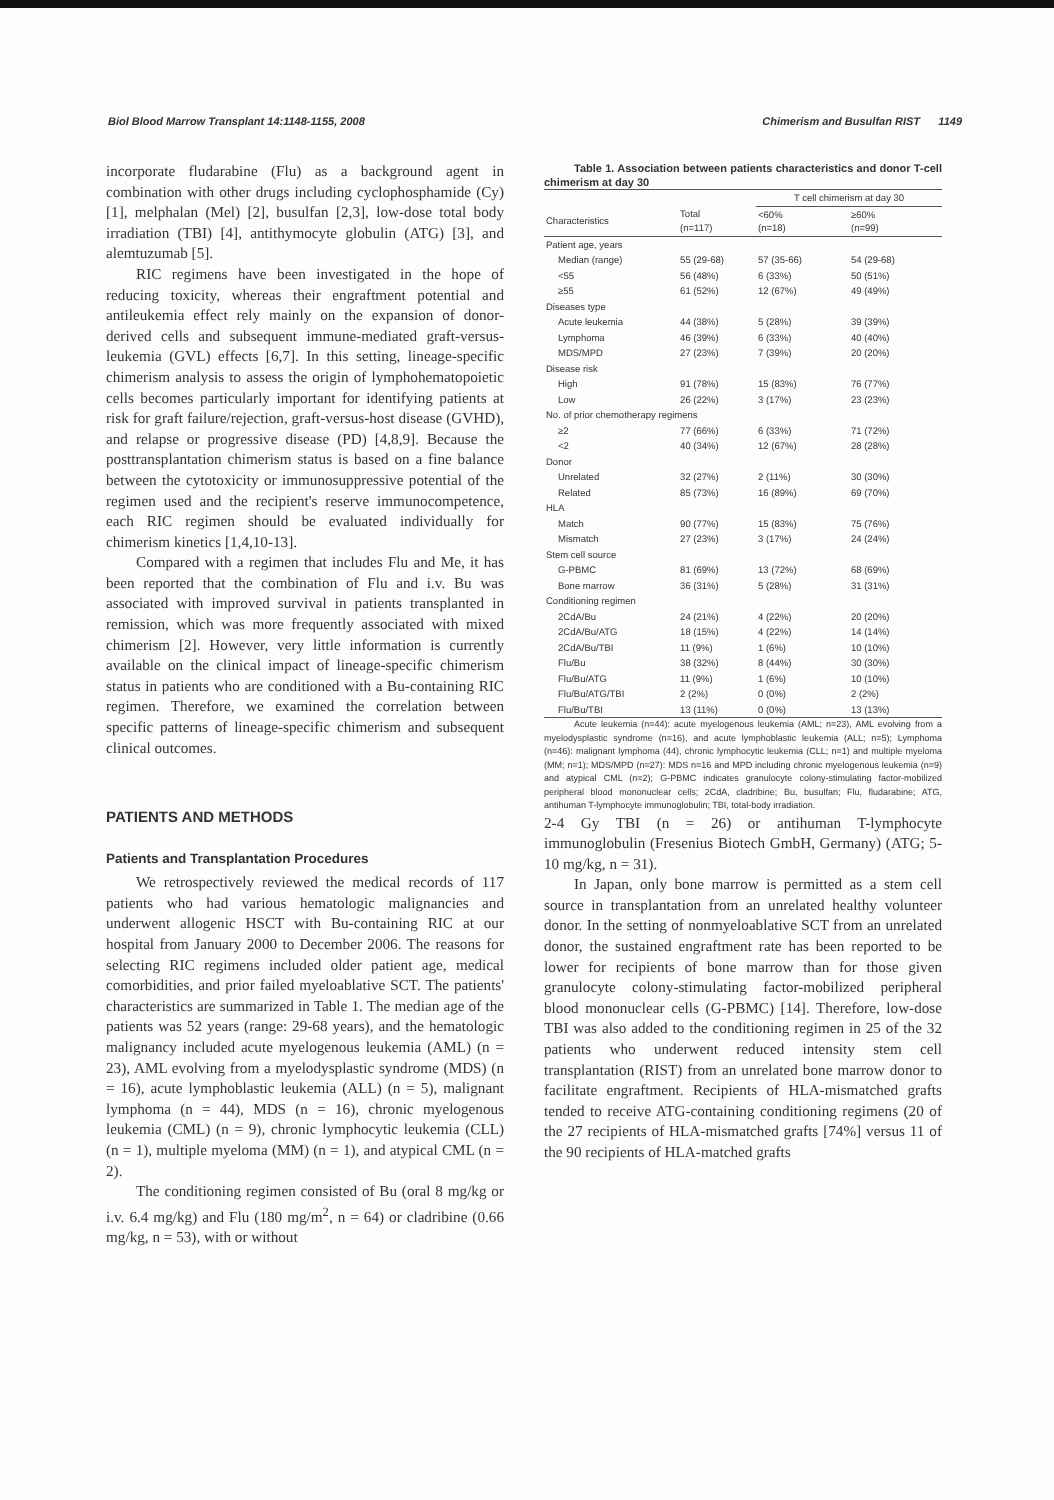Biol Blood Marrow Transplant 14:1148-1155, 2008 Chimerism and Busulfan RIST 1149
incorporate fludarabine (Flu) as a background agent in combination with other drugs including cyclophosphamide (Cy) [1], melphalan (Mel) [2], busulfan [2,3], low-dose total body irradiation (TBI) [4], antithymocyte globulin (ATG) [3], and alemtuzumab [5].
RIC regimens have been investigated in the hope of reducing toxicity, whereas their engraftment potential and antileukemia effect rely mainly on the expansion of donor-derived cells and subsequent immune-mediated graft-versus-leukemia (GVL) effects [6,7]. In this setting, lineage-specific chimerism analysis to assess the origin of lymphohematopoietic cells becomes particularly important for identifying patients at risk for graft failure/rejection, graft-versus-host disease (GVHD), and relapse or progressive disease (PD) [4,8,9]. Because the posttransplantation chimerism status is based on a fine balance between the cytotoxicity or immunosuppressive potential of the regimen used and the recipient's reserve immunocompetence, each RIC regimen should be evaluated individually for chimerism kinetics [1,4,10-13].
Compared with a regimen that includes Flu and Me, it has been reported that the combination of Flu and i.v. Bu was associated with improved survival in patients transplanted in remission, which was more frequently associated with mixed chimerism [2]. However, very little information is currently available on the clinical impact of lineage-specific chimerism status in patients who are conditioned with a Bu-containing RIC regimen. Therefore, we examined the correlation between specific patterns of lineage-specific chimerism and subsequent clinical outcomes.
PATIENTS AND METHODS
Patients and Transplantation Procedures
We retrospectively reviewed the medical records of 117 patients who had various hematologic malignancies and underwent allogenic HSCT with Bu-containing RIC at our hospital from January 2000 to December 2006. The reasons for selecting RIC regimens included older patient age, medical comorbidities, and prior failed myeloablative SCT. The patients' characteristics are summarized in Table 1. The median age of the patients was 52 years (range: 29-68 years), and the hematologic malignancy included acute myelogenous leukemia (AML) (n = 23), AML evolving from a myelodysplastic syndrome (MDS) (n = 16), acute lymphoblastic leukemia (ALL) (n = 5), malignant lymphoma (n = 44), MDS (n = 16), chronic myelogenous leukemia (CML) (n = 9), chronic lymphocytic leukemia (CLL) (n = 1), multiple myeloma (MM) (n = 1), and atypical CML (n = 2).
The conditioning regimen consisted of Bu (oral 8 mg/kg or i.v. 6.4 mg/kg) and Flu (180 mg/m<sup>2</sup>, n = 64) or cladribine (0.66 mg/kg, n = 53), with or without
Table 1. Association between patients characteristics and donor T-cell chimerism at day 30
| | | T cell chimerism at day 30 | |
| --- | --- | --- | --- |
| Characteristics | Total (n=117) | <60% (n=18) | ≥60% (n=99) |
| Patient age, years | | | |
| Median (range) | 55 (29-68) | 57 (35-66) | 54 (29-68) |
| <55 | 56 (48%) | 6 (33%) | 50 (51%) |
| ≥55 | 61 (52%) | 12 (67%) | 49 (49%) |
| Diseases type | | | |
| Acute leukemia | 44 (38%) | 5 (28%) | 39 (39%) |
| Lymphoma | 46 (39%) | 6 (33%) | 40 (40%) |
| MDS/MPD | 27 (23%) | 7 (39%) | 20 (20%) |
| Disease risk | | | |
| High | 91 (78%) | 15 (83%) | 76 (77%) |
| Low | 26 (22%) | 3 (17%) | 23 (23%) |
| No. of prior chemotherapy regimens | | | |
| ≥2 | 77 (66%) | 6 (33%) | 71 (72%) |
| <2 | 40 (34%) | 12 (67%) | 28 (28%) |
| Donor | | | |
| Unrelated | 32 (27%) | 2 (11%) | 30 (30%) |
| Related | 85 (73%) | 16 (89%) | 69 (70%) |
| HLA | | | |
| Match | 90 (77%) | 15 (83%) | 75 (76%) |
| Mismatch | 27 (23%) | 3 (17%) | 24 (24%) |
| Stem cell source | | | |
| G-PBMC | 81 (69%) | 13 (72%) | 68 (69%) |
| Bone marrow | 36 (31%) | 5 (28%) | 31 (31%) |
| Conditioning regimen | | | |
| 2CdA/Bu | 24 (21%) | 4 (22%) | 20 (20%) |
| 2CdA/Bu/ATG | 18 (15%) | 4 (22%) | 14 (14%) |
| 2CdA/Bu/TBI | 11 (9%) | 1 (6%) | 10 (10%) |
| Flu/Bu | 38 (32%) | 8 (44%) | 30 (30%) |
| Flu/Bu/ATG | 11 (9%) | 1 (6%) | 10 (10%) |
| Flu/Bu/ATG/TBI | 2 (2%) | 0 (0%) | 2 (2%) |
| Flu/Bu/TBI | 13 (11%) | 0 (0%) | 13 (13%) |
Acute leukemia (n=44): acute myelogenous leukemia (AML; n=23), AML evolving from a myelodysplastic syndrome (n=16), and acute lymphoblastic leukemia (ALL; n=5); Lymphoma (n=46): malignant lymphoma (44), chronic lymphocytic leukemia (CLL; n=1) and multiple myeloma (MM; n=1); MDS/MPD (n=27): MDS n=16 and MPD including chronic myelogenous leukemia (n=9) and atypical CML (n=2); G-PBMC indicates granulocyte colony-stimulating factor-mobilized peripheral blood mononuclear cells; 2CdA, cladribine; Bu, busulfan; Flu, fludarabine; ATG, antihuman T-lymphocyte immunoglobulin; TBI, total-body irradiation.
2-4 Gy TBI (n = 26) or antihuman T-lymphocyte immunoglobulin (Fresenius Biotech GmbH, Germany) (ATG; 5-10 mg/kg, n = 31).
In Japan, only bone marrow is permitted as a stem cell source in transplantation from an unrelated healthy volunteer donor. In the setting of nonmyeloablative SCT from an unrelated donor, the sustained engraftment rate has been reported to be lower for recipients of bone marrow than for those given granulocyte colony-stimulating factor-mobilized peripheral blood mononuclear cells (G-PBMC) [14]. Therefore, low-dose TBI was also added to the conditioning regimen in 25 of the 32 patients who underwent reduced intensity stem cell transplantation (RIST) from an unrelated bone marrow donor to facilitate engraftment. Recipients of HLA-mismatched grafts tended to receive ATG-containing conditioning regimens (20 of the 27 recipients of HLA-mismatched grafts [74%] versus 11 of the 90 recipients of HLA-matched grafts